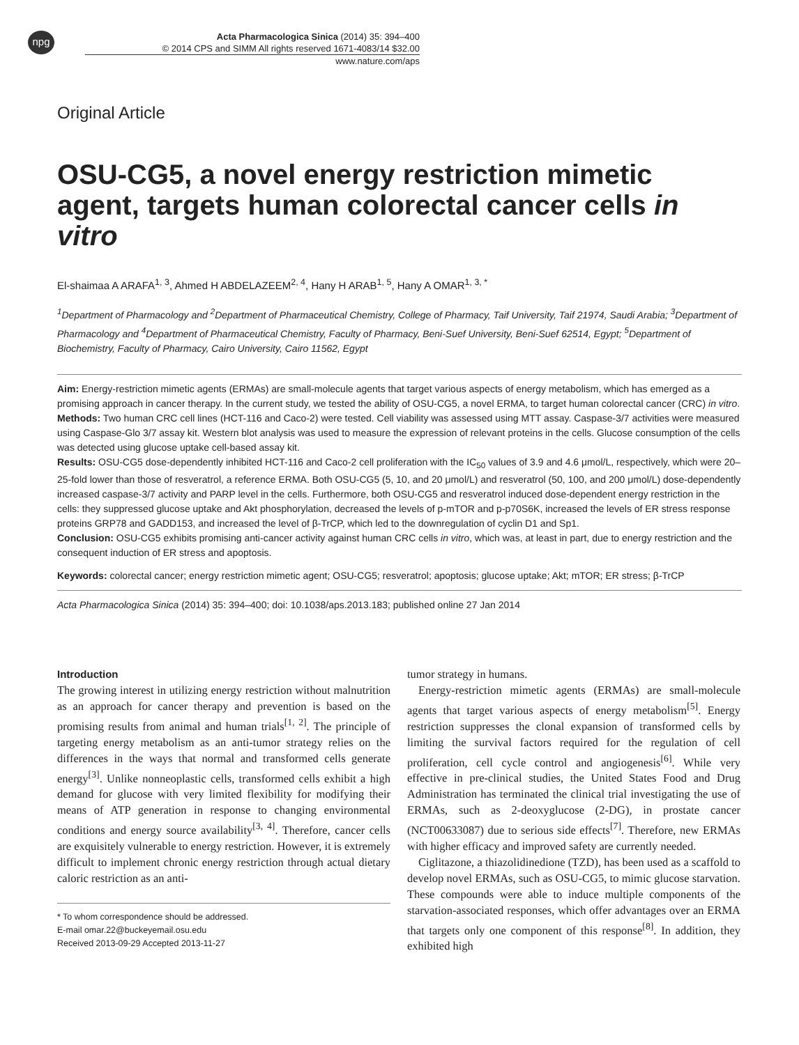npg
Acta Pharmacologica Sinica (2014) 35: 394–400
© 2014 CPS and SIMM All rights reserved 1671-4083/14 $32.00
www.nature.com/aps
Original Article
OSU-CG5, a novel energy restriction mimetic agent, targets human colorectal cancer cells in vitro
El-shaimaa A ARAFA<sup>1, 3</sup>, Ahmed H ABDELAZEEM<sup>2, 4</sup>, Hany H ARAB<sup>1, 5</sup>, Hany A OMAR<sup>1, 3, *</sup>
<sup>1</sup> Department of Pharmacology and <sup>2</sup>Department of Pharmaceutical Chemistry, College of Pharmacy, Taif University, Taif 21974, Saudi Arabia; <sup>3</sup>Department of Pharmacology and <sup>4</sup>Department of Pharmaceutical Chemistry, Faculty of Pharmacy, Beni-Suef University, Beni-Suef 62514, Egypt; <sup>5</sup>Department of Biochemistry, Faculty of Pharmacy, Cairo University, Cairo 11562, Egypt
Aim: Energy-restriction mimetic agents (ERMAs) are small-molecule agents that target various aspects of energy metabolism, which has emerged as a promising approach in cancer therapy. In the current study, we tested the ability of OSU-CG5, a novel ERMA, to target human colorectal cancer (CRC) in vitro.
Methods: Two human CRC cell lines (HCT-116 and Caco-2) were tested. Cell viability was assessed using MTT assay. Caspase-3/7 activities were measured using Caspase-Glo 3/7 assay kit. Western blot analysis was used to measure the expression of relevant proteins in the cells. Glucose consumption of the cells was detected using glucose uptake cell-based assay kit.
Results: OSU-CG5 dose-dependently inhibited HCT-116 and Caco-2 cell proliferation with the IC<sub>50</sub> values of 3.9 and 4.6 μmol/L, respectively, which were 20–25-fold lower than those of resveratrol, a reference ERMA. Both OSU-CG5 (5, 10, and 20 μmol/L) and resveratrol (50, 100, and 200 μmol/L) dose-dependently increased caspase-3/7 activity and PARP level in the cells. Furthermore, both OSU-CG5 and resveratrol induced dose-dependent energy restriction in the cells: they suppressed glucose uptake and Akt phosphorylation, decreased the levels of p-mTOR and p-p70S6K, increased the levels of ER stress response proteins GRP78 and GADD153, and increased the level of β-TrCP, which led to the downregulation of cyclin D1 and Sp1.
Conclusion: OSU-CG5 exhibits promising anti-cancer activity against human CRC cells in vitro, which was, at least in part, due to energy restriction and the consequent induction of ER stress and apoptosis.
Keywords: colorectal cancer; energy restriction mimetic agent; OSU-CG5; resveratrol; apoptosis; glucose uptake; Akt; mTOR; ER stress; β-TrCP
Acta Pharmacologica Sinica (2014) 35: 394–400; doi: 10.1038/aps.2013.183; published online 27 Jan 2014
Introduction
The growing interest in utilizing energy restriction without malnutrition as an approach for cancer therapy and prevention is based on the promising results from animal and human trials<sup>[1, 2]</sup>. The principle of targeting energy metabolism as an anti-tumor strategy relies on the differences in the ways that normal and transformed cells generate energy<sup>[3]</sup>. Unlike nonneoplastic cells, transformed cells exhibit a high demand for glucose with very limited flexibility for modifying their means of ATP generation in response to changing environmental conditions and energy source availability<sup>[3, 4]</sup>. Therefore, cancer cells are exquisitely vulnerable to energy restriction. However, it is extremely difficult to implement chronic energy restriction through actual dietary caloric restriction as an anti-
* To whom correspondence should be addressed.
E-mail omar.22@buckeyemail.osu.edu
Received 2013-09-29 Accepted 2013-11-27
tumor strategy in humans.
Energy-restriction mimetic agents (ERMAs) are small-molecule agents that target various aspects of energy metabolism<sup>[5]</sup>. Energy restriction suppresses the clonal expansion of transformed cells by limiting the survival factors required for the regulation of cell proliferation, cell cycle control and angiogenesis<sup>[6]</sup>. While very effective in pre-clinical studies, the United States Food and Drug Administration has terminated the clinical trial investigating the use of ERMAs, such as 2-deoxyglucose (2-DG), in prostate cancer (NCT00633087) due to serious side effects<sup>[7]</sup>. Therefore, new ERMAs with higher efficacy and improved safety are currently needed.
Ciglitazone, a thiazolidinedione (TZD), has been used as a scaffold to develop novel ERMAs, such as OSU-CG5, to mimic glucose starvation. These compounds were able to induce multiple components of the starvation-associated responses, which offer advantages over an ERMA that targets only one component of this response<sup>[8]</sup>. In addition, they exhibited high